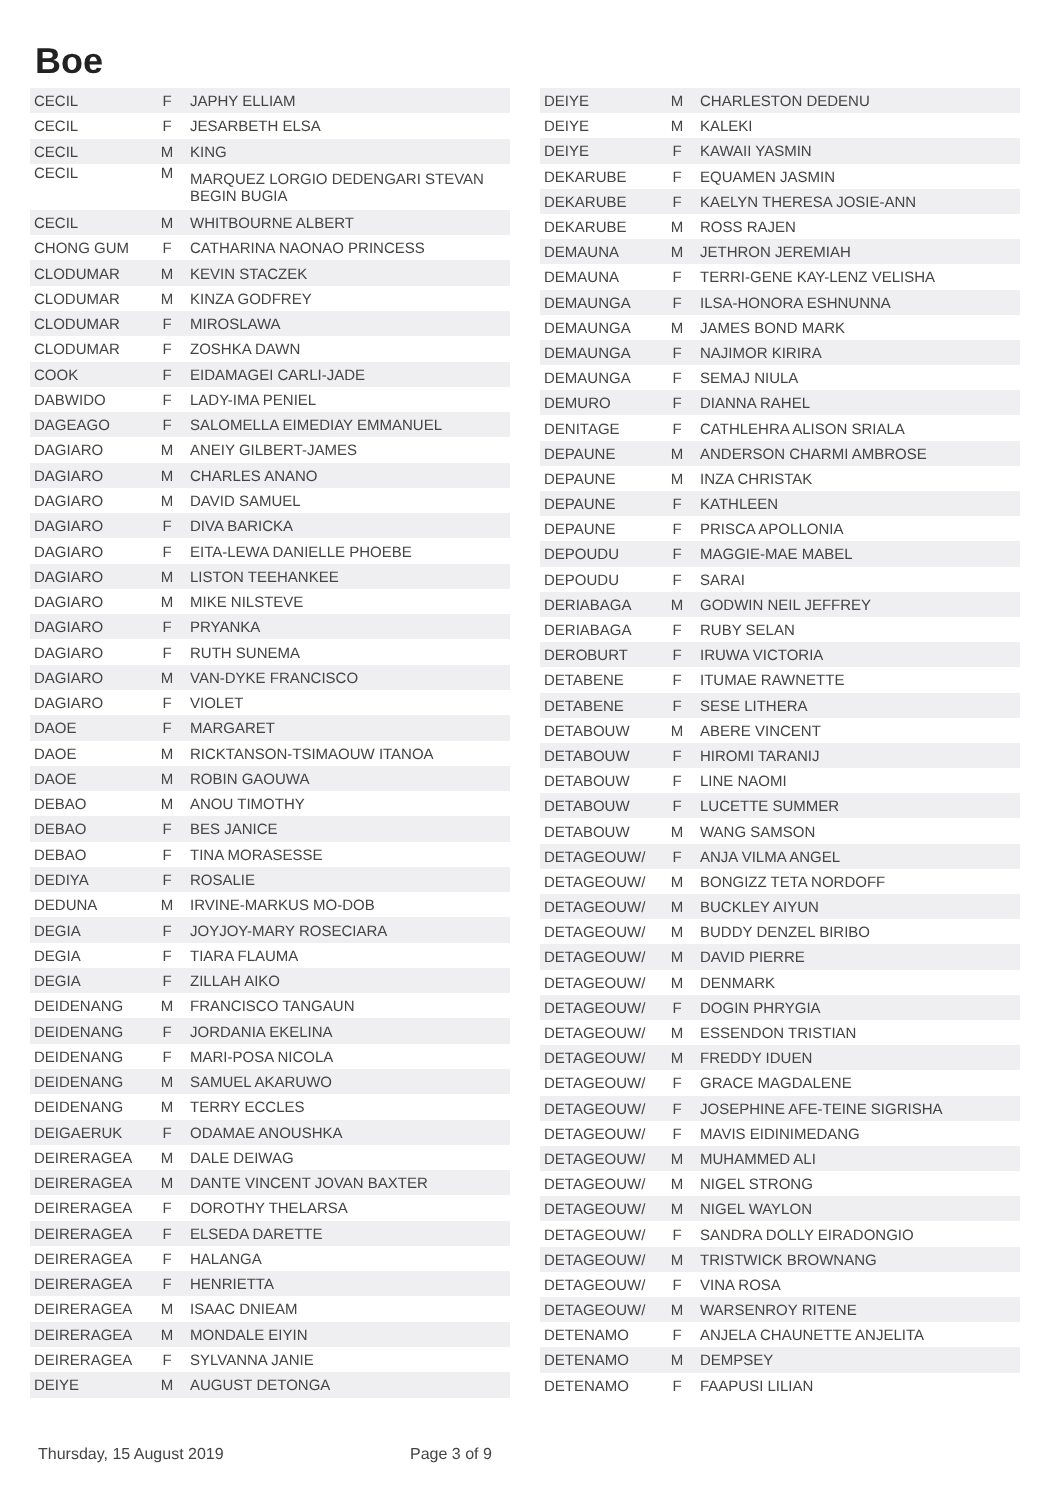Boe
| CECIL | F | JAPHY ELLIAM |
| CECIL | F | JESARBETH ELSA |
| CECIL | M | KING |
| CECIL | M | MARQUEZ LORGIO DEDENGARI STEVAN BEGIN BUGIA |
| CECIL | M | WHITBOURNE ALBERT |
| CHONG GUM | F | CATHARINA NAONAO PRINCESS |
| CLODUMAR | M | KEVIN STACZEK |
| CLODUMAR | M | KINZA GODFREY |
| CLODUMAR | F | MIROSLAWA |
| CLODUMAR | F | ZOSHKA DAWN |
| COOK | F | EIDAMAGEI CARLI-JADE |
| DABWIDO | F | LADY-IMA PENIEL |
| DAGEAGO | F | SALOMELLA EIMEDIAY EMMANUEL |
| DAGIARO | M | ANEIY GILBERT-JAMES |
| DAGIARO | M | CHARLES ANANO |
| DAGIARO | M | DAVID SAMUEL |
| DAGIARO | F | DIVA BARICKA |
| DAGIARO | F | EITA-LEWA DANIELLE PHOEBE |
| DAGIARO | M | LISTON TEEHANKEE |
| DAGIARO | M | MIKE NILSTEVE |
| DAGIARO | F | PRYANKA |
| DAGIARO | F | RUTH SUNEMA |
| DAGIARO | M | VAN-DYKE FRANCISCO |
| DAGIARO | F | VIOLET |
| DAOE | F | MARGARET |
| DAOE | M | RICKTANSON-TSIMAOUW ITANOA |
| DAOE | M | ROBIN GAOUWA |
| DEBAO | M | ANOU TIMOTHY |
| DEBAO | F | BES JANICE |
| DEBAO | F | TINA MORASESSE |
| DEDIYA | F | ROSALIE |
| DEDUNA | M | IRVINE-MARKUS MO-DOB |
| DEGIA | F | JOYJOY-MARY ROSECIARA |
| DEGIA | F | TIARA FLAUMA |
| DEGIA | F | ZILLAH AIKO |
| DEIDENANG | M | FRANCISCO TANGAUN |
| DEIDENANG | F | JORDANIA EKELINA |
| DEIDENANG | F | MARI-POSA NICOLA |
| DEIDENANG | M | SAMUEL AKARUWO |
| DEIDENANG | M | TERRY ECCLES |
| DEIGAERUK | F | ODAMAE ANOUSHKA |
| DEIRERAGEA | M | DALE DEIWAG |
| DEIRERAGEA | M | DANTE VINCENT JOVAN BAXTER |
| DEIRERAGEA | F | DOROTHY THELARSA |
| DEIRERAGEA | F | ELSEDA DARETTE |
| DEIRERAGEA | F | HALANGA |
| DEIRERAGEA | F | HENRIETTA |
| DEIRERAGEA | M | ISAAC DNIEAM |
| DEIRERAGEA | M | MONDALE EIYIN |
| DEIRERAGEA | F | SYLVANNA JANIE |
| DEIYE | M | AUGUST DETONGA |
| DEIYE | M | CHARLESTON DEDENU |
| DEIYE | M | KALEKI |
| DEIYE | F | KAWAII YASMIN |
| DEKARUBE | F | EQUAMEN JASMIN |
| DEKARUBE | F | KAELYN THERESA JOSIE-ANN |
| DEKARUBE | M | ROSS RAJEN |
| DEMAUNA | M | JETHRON JEREMIAH |
| DEMAUNA | F | TERRI-GENE KAY-LENZ VELISHA |
| DEMAUNGA | F | ILSA-HONORA ESHNUNNA |
| DEMAUNGA | M | JAMES BOND MARK |
| DEMAUNGA | F | NAJIMOR KIRIRA |
| DEMAUNGA | F | SEMAJ NIULA |
| DEMURO | F | DIANNA RAHEL |
| DENITAGE | F | CATHLEHRA ALISON SRIALA |
| DEPAUNE | M | ANDERSON CHARMI AMBROSE |
| DEPAUNE | M | INZA CHRISTAK |
| DEPAUNE | F | KATHLEEN |
| DEPAUNE | F | PRISCA APOLLONIA |
| DEPOUDU | F | MAGGIE-MAE MABEL |
| DEPOUDU | F | SARAI |
| DERIABAGA | M | GODWIN NEIL JEFFREY |
| DERIABAGA | F | RUBY SELAN |
| DEROBURT | F | IRUWA VICTORIA |
| DETABENE | F | ITUMAE RAWNETTE |
| DETABENE | F | SESE LITHERA |
| DETABOUW | M | ABERE VINCENT |
| DETABOUW | F | HIROMI TARANIJ |
| DETABOUW | F | LINE NAOMI |
| DETABOUW | F | LUCETTE SUMMER |
| DETABOUW | M | WANG SAMSON |
| DETAGEOUW/ | F | ANJA VILMA ANGEL |
| DETAGEOUW/ | M | BONGIZZ TETA NORDOFF |
| DETAGEOUW/ | M | BUCKLEY AIYUN |
| DETAGEOUW/ | M | BUDDY DENZEL BIRIBO |
| DETAGEOUW/ | M | DAVID PIERRE |
| DETAGEOUW/ | M | DENMARK |
| DETAGEOUW/ | F | DOGIN PHRYGIA |
| DETAGEOUW/ | M | ESSENDON TRISTIAN |
| DETAGEOUW/ | M | FREDDY IDUEN |
| DETAGEOUW/ | F | GRACE MAGDALENE |
| DETAGEOUW/ | F | JOSEPHINE AFE-TEINE SIGRISHA |
| DETAGEOUW/ | F | MAVIS EIDINIMEDANG |
| DETAGEOUW/ | M | MUHAMMED ALI |
| DETAGEOUW/ | M | NIGEL STRONG |
| DETAGEOUW/ | M | NIGEL WAYLON |
| DETAGEOUW/ | F | SANDRA DOLLY EIRADONGIO |
| DETAGEOUW/ | M | TRISTWICK BROWNANG |
| DETAGEOUW/ | F | VINA ROSA |
| DETAGEOUW/ | M | WARSENROY RITENE |
| DETENAMO | F | ANJELA CHAUNETTE ANJELITA |
| DETENAMO | M | DEMPSEY |
| DETENAMO | F | FAAPUSI LILIAN |
Thursday, 15 August 2019 Page 3 of 9